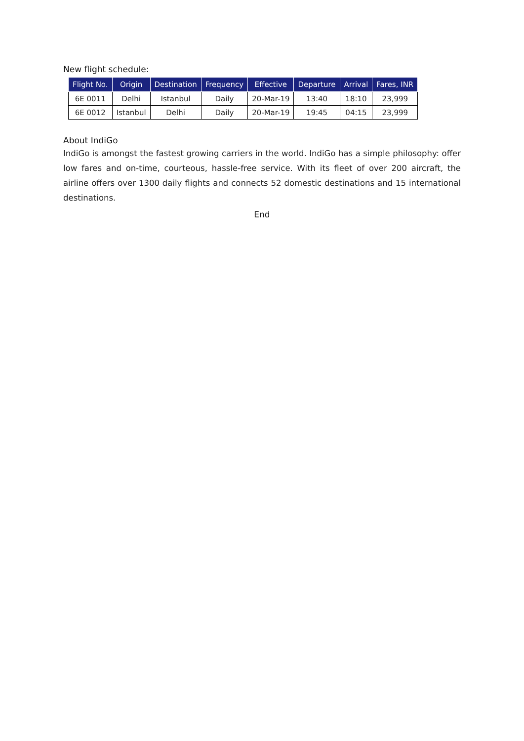New flight schedule:
| Flight No. | Origin | Destination | Frequency | Effective | Departure | Arrival | Fares, INR |
| --- | --- | --- | --- | --- | --- | --- | --- |
| 6E 0011 | Delhi | Istanbul | Daily | 20-Mar-19 | 13:40 | 18:10 | 23,999 |
| 6E 0012 | Istanbul | Delhi | Daily | 20-Mar-19 | 19:45 | 04:15 | 23,999 |
About IndiGo
IndiGo is amongst the fastest growing carriers in the world. IndiGo has a simple philosophy: offer low fares and on-time, courteous, hassle-free service. With its fleet of over 200 aircraft, the airline offers over 1300 daily flights and connects 52 domestic destinations and 15 international destinations.
End